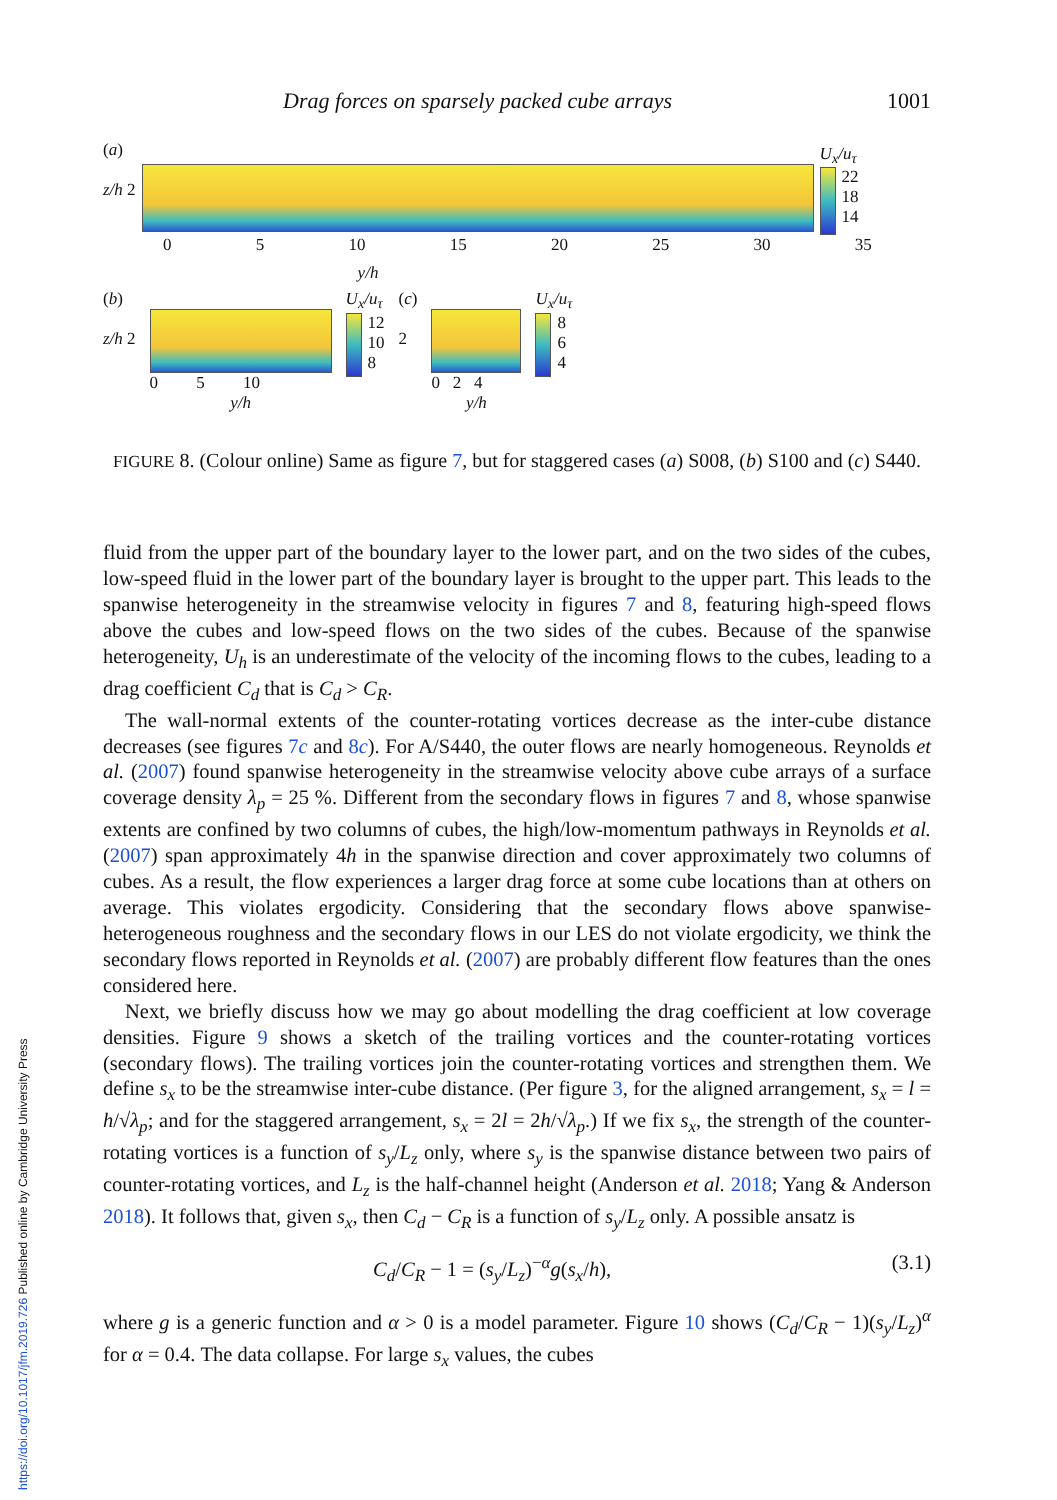Drag forces on sparsely packed cube arrays 1001
(a)
z/h 2
U<sub>x</sub>/u<sub>τ</sub>
22
18
14
0 5 10 15 20 25 30 35
y/h
(b)
z/h 2
0 5 10
y/h
U<sub>x</sub>/u<sub>τ</sub>
12
10
8
(c)
2
0 2 4
y/h
U<sub>x</sub>/u<sub>τ</sub>
8
6
4
FIGURE 8. (Colour online) Same as figure 7, but for staggered cases (a) S008, (b) S100 and (c) S440.
fluid from the upper part of the boundary layer to the lower part, and on the two sides of the cubes, low-speed fluid in the lower part of the boundary layer is brought to the upper part. This leads to the spanwise heterogeneity in the streamwise velocity in figures 7 and 8, featuring high-speed flows above the cubes and low-speed flows on the two sides of the cubes. Because of the spanwise heterogeneity, U<sub>h</sub> is an underestimate of the velocity of the incoming flows to the cubes, leading to a drag coefficient C<sub>d</sub> that is C<sub>d</sub> > C<sub>R</sub>.
The wall-normal extents of the counter-rotating vortices decrease as the inter-cube distance decreases (see figures 7c and 8c). For A/S440, the outer flows are nearly homogeneous. Reynolds et al. (2007) found spanwise heterogeneity in the streamwise velocity above cube arrays of a surface coverage density λ<sub>p</sub> = 25 %. Different from the secondary flows in figures 7 and 8, whose spanwise extents are confined by two columns of cubes, the high/low-momentum pathways in Reynolds et al. (2007) span approximately 4h in the spanwise direction and cover approximately two columns of cubes. As a result, the flow experiences a larger drag force at some cube locations than at others on average. This violates ergodicity. Considering that the secondary flows above spanwise-heterogeneous roughness and the secondary flows in our LES do not violate ergodicity, we think the secondary flows reported in Reynolds et al. (2007) are probably different flow features than the ones considered here.
Next, we briefly discuss how we may go about modelling the drag coefficient at low coverage densities. Figure 9 shows a sketch of the trailing vortices and the counter-rotating vortices (secondary flows). The trailing vortices join the counter-rotating vortices and strengthen them. We define s<sub>x</sub> to be the streamwise inter-cube distance. (Per figure 3, for the aligned arrangement, s<sub>x</sub> = l = h/√λ<sub>p</sub>; and for the staggered arrangement, s<sub>x</sub> = 2l = 2h/√λ<sub>p</sub>.) If we fix s<sub>x</sub>, the strength of the counter-rotating vortices is a function of s<sub>y</sub>/L<sub>z</sub> only, where s<sub>y</sub> is the spanwise distance between two pairs of counter-rotating vortices, and L<sub>z</sub> is the half-channel height (Anderson et al. 2018; Yang & Anderson 2018). It follows that, given s<sub>x</sub>, then C<sub>d</sub> − C<sub>R</sub> is a function of s<sub>y</sub>/L<sub>z</sub> only. A possible ansatz is
C<sub>d</sub>/C<sub>R</sub> − 1 = (s<sub>y</sub>/L<sub>z</sub>)<sup>−α</sup>g(s<sub>x</sub>/h), (3.1)
where g is a generic function and α > 0 is a model parameter. Figure 10 shows (C<sub>d</sub>/C<sub>R</sub> − 1)(s<sub>y</sub>/L<sub>z</sub>)<sup>α</sup> for α = 0.4. The data collapse. For large s<sub>x</sub> values, the cubes
https://doi.org/10.1017/jfm.2019.726 Published online by Cambridge University Press